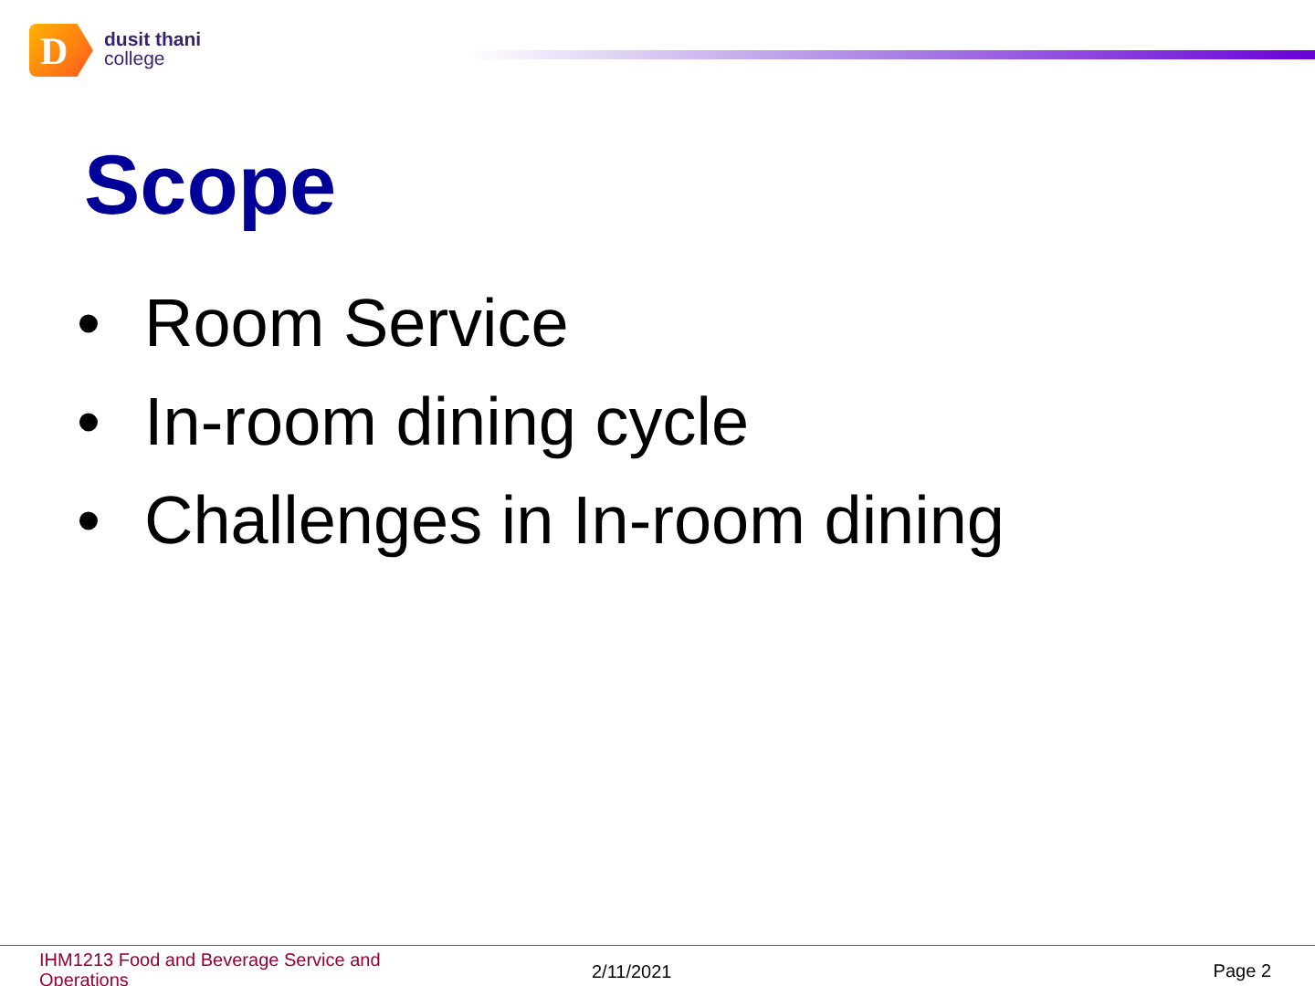D
dusit thani
college
Scope
• Room Service
• In-room dining cycle
• Challenges in In-room dining
IHM1213 Food and Beverage Service and Operations
2/11/2021 Page 2